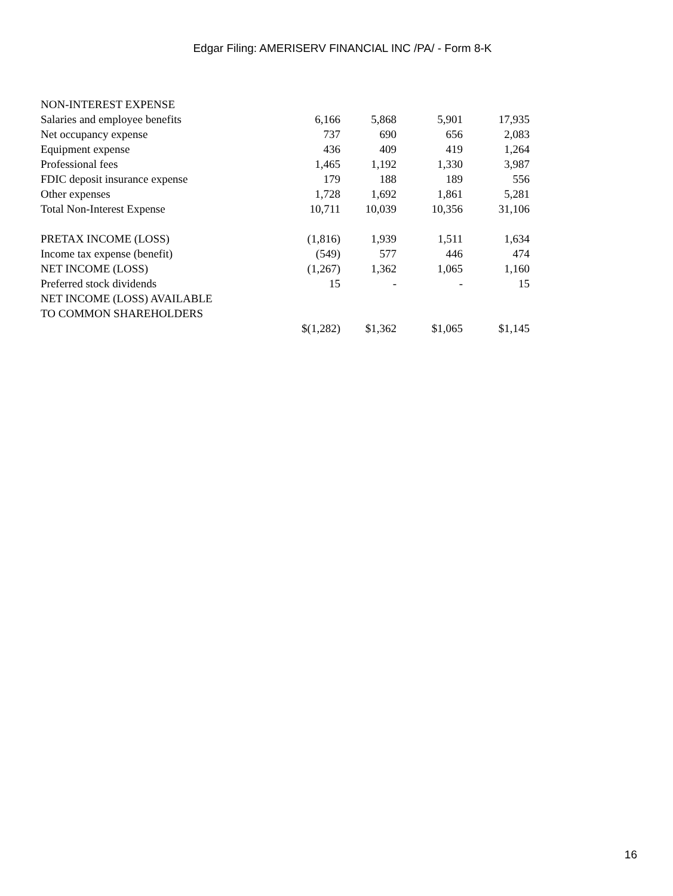Edgar Filing: AMERISERV FINANCIAL INC /PA/ - Form 8-K
| NON-INTEREST EXPENSE | | | | |
| Salaries and employee benefits | 6,166 | 5,868 | 5,901 | 17,935 |
| Net occupancy expense | 737 | 690 | 656 | 2,083 |
| Equipment expense | 436 | 409 | 419 | 1,264 |
| Professional fees | 1,465 | 1,192 | 1,330 | 3,987 |
| FDIC deposit insurance expense | 179 | 188 | 189 | 556 |
| Other expenses | 1,728 | 1,692 | 1,861 | 5,281 |
| Total Non-Interest Expense | 10,711 | 10,039 | 10,356 | 31,106 |
| PRETAX INCOME (LOSS) | (1,816) | 1,939 | 1,511 | 1,634 |
| Income tax expense (benefit) | (549) | 577 | 446 | 474 |
| NET INCOME (LOSS) | (1,267) | 1,362 | 1,065 | 1,160 |
| Preferred stock dividends | 15 | - | - | 15 |
| NET INCOME (LOSS) AVAILABLE TO COMMON SHAREHOLDERS | | | | |
| | $(1,282) | $1,362 | $1,065 | $1,145 |
16